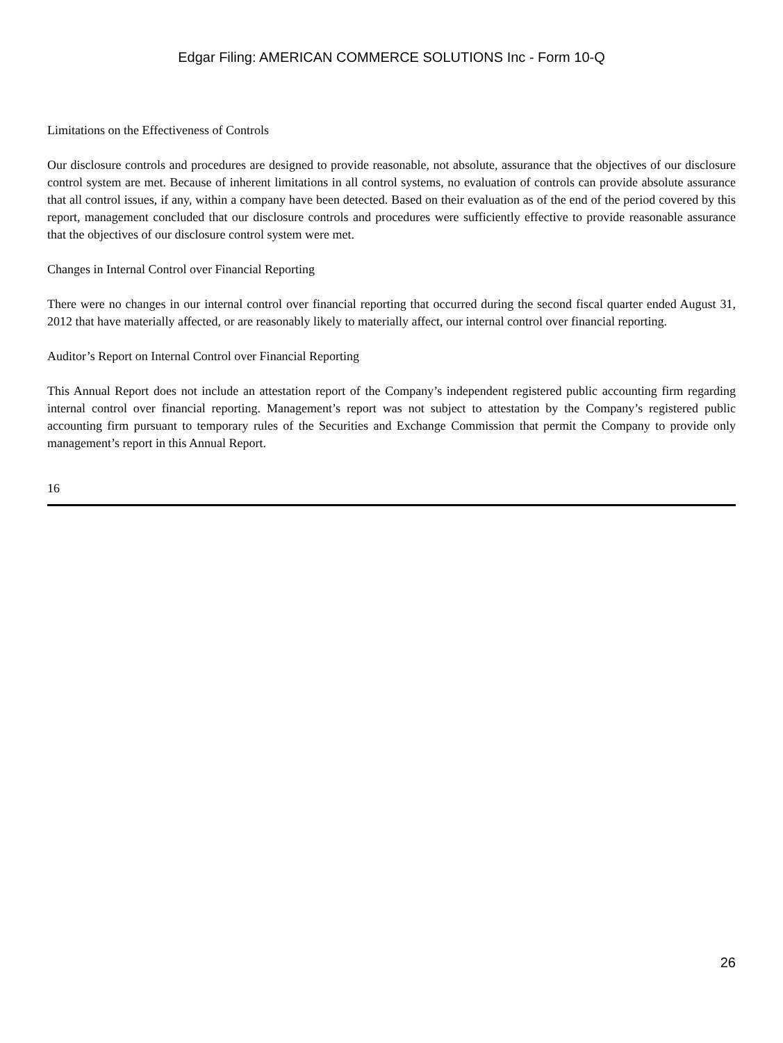Edgar Filing: AMERICAN COMMERCE SOLUTIONS Inc - Form 10-Q
Limitations on the Effectiveness of Controls
Our disclosure controls and procedures are designed to provide reasonable, not absolute, assurance that the objectives of our disclosure control system are met. Because of inherent limitations in all control systems, no evaluation of controls can provide absolute assurance that all control issues, if any, within a company have been detected. Based on their evaluation as of the end of the period covered by this report, management concluded that our disclosure controls and procedures were sufficiently effective to provide reasonable assurance that the objectives of our disclosure control system were met.
Changes in Internal Control over Financial Reporting
There were no changes in our internal control over financial reporting that occurred during the second fiscal quarter ended August 31, 2012 that have materially affected, or are reasonably likely to materially affect, our internal control over financial reporting.
Auditor’s Report on Internal Control over Financial Reporting
This Annual Report does not include an attestation report of the Company’s independent registered public accounting firm regarding internal control over financial reporting. Management’s report was not subject to attestation by the Company’s registered public accounting firm pursuant to temporary rules of the Securities and Exchange Commission that permit the Company to provide only management’s report in this Annual Report.
16
26